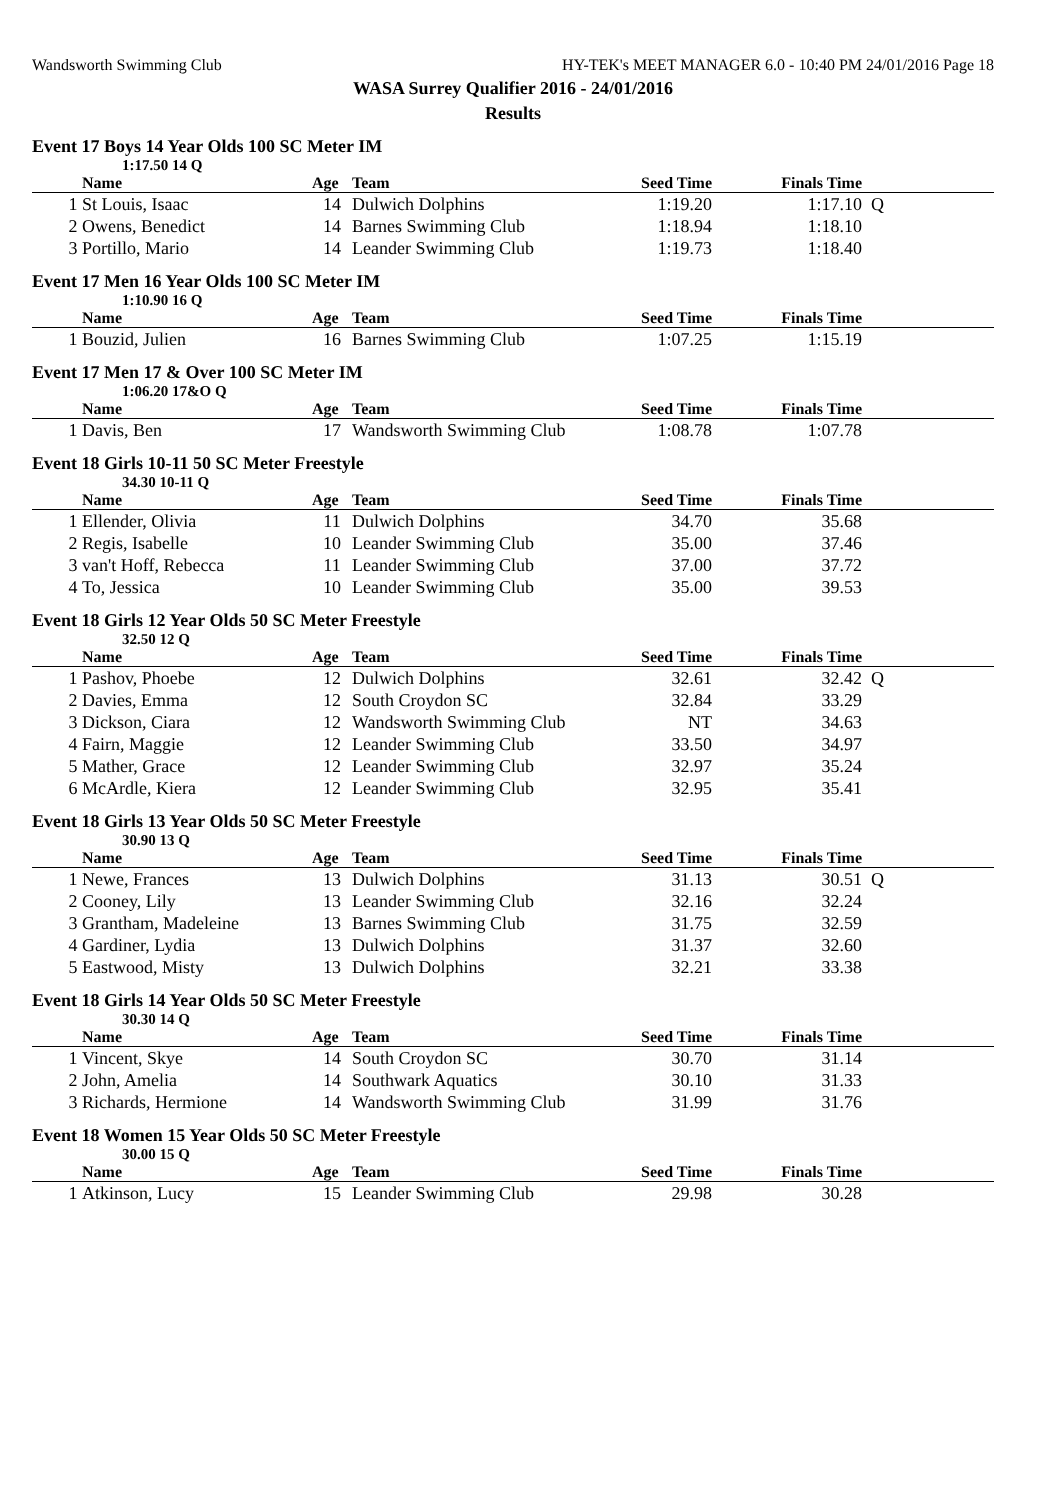Wandsworth Swimming Club HY-TEK's MEET MANAGER 6.0 - 10:40 PM 24/01/2016 Page 18
WASA Surrey Qualifier 2016 - 24/01/2016
Results
Event 17 Boys 14 Year Olds 100 SC Meter IM
1:17.50 14 Q
| | Name | Age | Team | Seed Time | Finals Time | |
| --- | --- | --- | --- | --- | --- | --- |
| 1 | St Louis, Isaac | 14 | Dulwich Dolphins | 1:19.20 | 1:17.10 | Q |
| 2 | Owens, Benedict | 14 | Barnes Swimming Club | 1:18.94 | 1:18.10 | |
| 3 | Portillo, Mario | 14 | Leander Swimming Club | 1:19.73 | 1:18.40 | |
Event 17 Men 16 Year Olds 100 SC Meter IM
1:10.90 16 Q
| | Name | Age | Team | Seed Time | Finals Time | |
| --- | --- | --- | --- | --- | --- | --- |
| 1 | Bouzid, Julien | 16 | Barnes Swimming Club | 1:07.25 | 1:15.19 | |
Event 17 Men 17 & Over 100 SC Meter IM
1:06.20 17&O Q
| | Name | Age | Team | Seed Time | Finals Time | |
| --- | --- | --- | --- | --- | --- | --- |
| 1 | Davis, Ben | 17 | Wandsworth Swimming Club | 1:08.78 | 1:07.78 | |
Event 18 Girls 10-11 50 SC Meter Freestyle
34.30 10-11 Q
| | Name | Age | Team | Seed Time | Finals Time | |
| --- | --- | --- | --- | --- | --- | --- |
| 1 | Ellender, Olivia | 11 | Dulwich Dolphins | 34.70 | 35.68 | |
| 2 | Regis, Isabelle | 10 | Leander Swimming Club | 35.00 | 37.46 | |
| 3 | van't Hoff, Rebecca | 11 | Leander Swimming Club | 37.00 | 37.72 | |
| 4 | To, Jessica | 10 | Leander Swimming Club | 35.00 | 39.53 | |
Event 18 Girls 12 Year Olds 50 SC Meter Freestyle
32.50 12 Q
| | Name | Age | Team | Seed Time | Finals Time | |
| --- | --- | --- | --- | --- | --- | --- |
| 1 | Pashov, Phoebe | 12 | Dulwich Dolphins | 32.61 | 32.42 | Q |
| 2 | Davies, Emma | 12 | South Croydon SC | 32.84 | 33.29 | |
| 3 | Dickson, Ciara | 12 | Wandsworth Swimming Club | NT | 34.63 | |
| 4 | Fairn, Maggie | 12 | Leander Swimming Club | 33.50 | 34.97 | |
| 5 | Mather, Grace | 12 | Leander Swimming Club | 32.97 | 35.24 | |
| 6 | McArdle, Kiera | 12 | Leander Swimming Club | 32.95 | 35.41 | |
Event 18 Girls 13 Year Olds 50 SC Meter Freestyle
30.90 13 Q
| | Name | Age | Team | Seed Time | Finals Time | |
| --- | --- | --- | --- | --- | --- | --- |
| 1 | Newe, Frances | 13 | Dulwich Dolphins | 31.13 | 30.51 | Q |
| 2 | Cooney, Lily | 13 | Leander Swimming Club | 32.16 | 32.24 | |
| 3 | Grantham, Madeleine | 13 | Barnes Swimming Club | 31.75 | 32.59 | |
| 4 | Gardiner, Lydia | 13 | Dulwich Dolphins | 31.37 | 32.60 | |
| 5 | Eastwood, Misty | 13 | Dulwich Dolphins | 32.21 | 33.38 | |
Event 18 Girls 14 Year Olds 50 SC Meter Freestyle
30.30 14 Q
| | Name | Age | Team | Seed Time | Finals Time | |
| --- | --- | --- | --- | --- | --- | --- |
| 1 | Vincent, Skye | 14 | South Croydon SC | 30.70 | 31.14 | |
| 2 | John, Amelia | 14 | Southwark Aquatics | 30.10 | 31.33 | |
| 3 | Richards, Hermione | 14 | Wandsworth Swimming Club | 31.99 | 31.76 | |
Event 18 Women 15 Year Olds 50 SC Meter Freestyle
30.00 15 Q
| | Name | Age | Team | Seed Time | Finals Time | |
| --- | --- | --- | --- | --- | --- | --- |
| 1 | Atkinson, Lucy | 15 | Leander Swimming Club | 29.98 | 30.28 | |